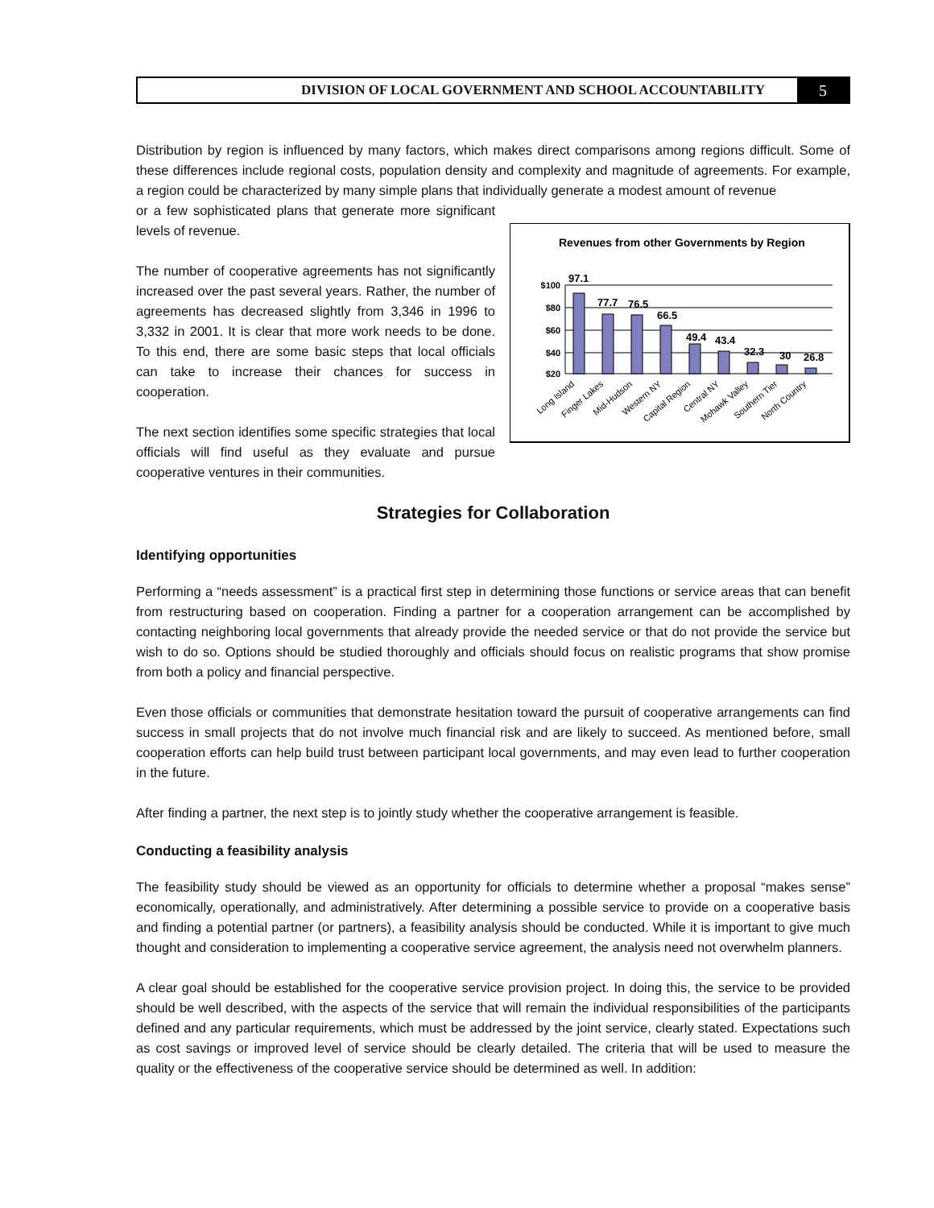DIVISION OF LOCAL GOVERNMENT AND SCHOOL ACCOUNTABILITY
5
Distribution by region is influenced by many factors, which makes direct comparisons among regions difficult. Some of these differences include regional costs, population density and complexity and magnitude of agreements. For example, a region could be characterized by many simple plans that individually generate a modest amount of revenue
or a few sophisticated plans that generate more significant levels of revenue.
The number of cooperative agreements has not significantly increased over the past several years. Rather, the number of agreements has decreased slightly from 3,346 in 1996 to 3,332 in 2001. It is clear that more work needs to be done. To this end, there are some basic steps that local officials can take to increase their chances for success in cooperation.
The next section identifies some specific strategies that local officials will find useful as they evaluate and pursue cooperative ventures in their communities.
Revenues from other Governments by Region
$100
$80
$60
$40
$20
97.1
77.7
76.5
66.5
49.4
43.4
32.3
30
26.8
Long Island
Finger Lakes
Mid-Hudson
Western NY
Capital Region
Central NY
Mohawk Valley
Southern Tier
North Country
Strategies for Collaboration
Identifying opportunities
Performing a “needs assessment” is a practical first step in determining those functions or service areas that can benefit from restructuring based on cooperation. Finding a partner for a cooperation arrangement can be accomplished by contacting neighboring local governments that already provide the needed service or that do not provide the service but wish to do so. Options should be studied thoroughly and officials should focus on realistic programs that show promise from both a policy and financial perspective.
Even those officials or communities that demonstrate hesitation toward the pursuit of cooperative arrangements can find success in small projects that do not involve much financial risk and are likely to succeed. As mentioned before, small cooperation efforts can help build trust between participant local governments, and may even lead to further cooperation in the future.
After finding a partner, the next step is to jointly study whether the cooperative arrangement is feasible.
Conducting a feasibility analysis
The feasibility study should be viewed as an opportunity for officials to determine whether a proposal “makes sense” economically, operationally, and administratively. After determining a possible service to provide on a cooperative basis and finding a potential partner (or partners), a feasibility analysis should be conducted. While it is important to give much thought and consideration to implementing a cooperative service agreement, the analysis need not overwhelm planners.
A clear goal should be established for the cooperative service provision project. In doing this, the service to be provided should be well described, with the aspects of the service that will remain the individual responsibilities of the participants defined and any particular requirements, which must be addressed by the joint service, clearly stated. Expectations such as cost savings or improved level of service should be clearly detailed. The criteria that will be used to measure the quality or the effectiveness of the cooperative service should be determined as well. In addition: